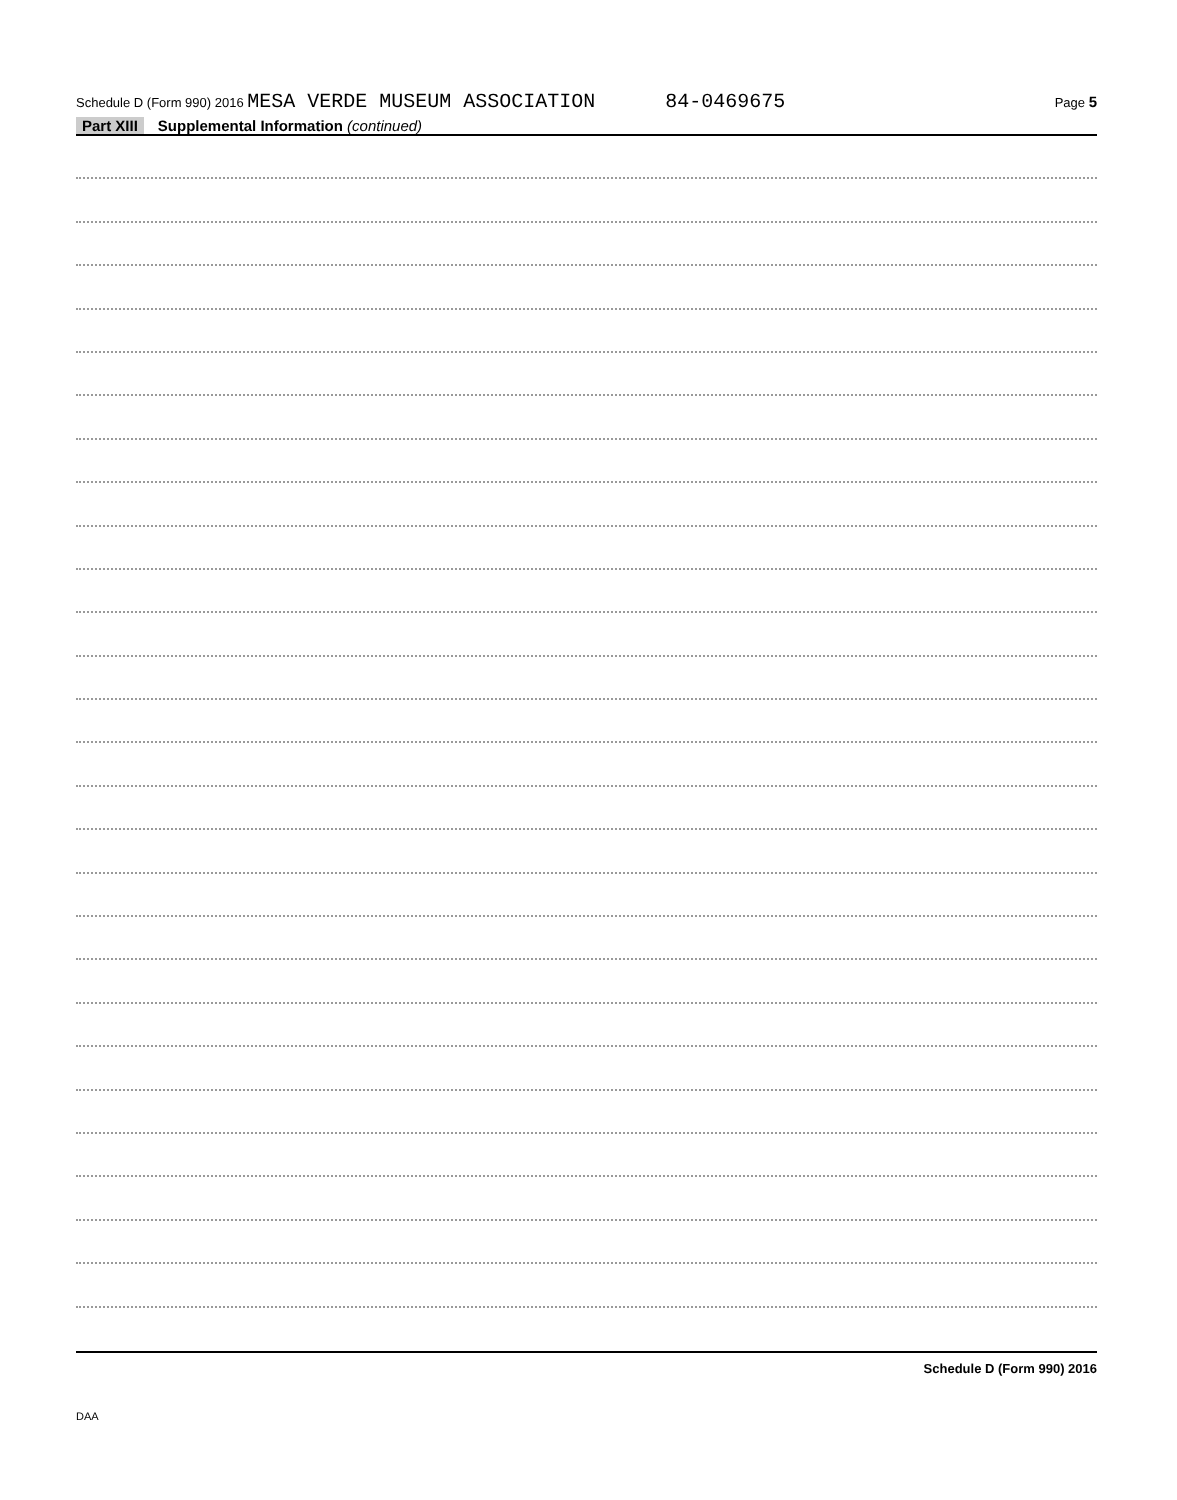Schedule D (Form 990) 2016 MESA VERDE MUSEUM ASSOCIATION 84-0469675 Page 5
Part XIII Supplemental Information (continued)
Schedule D (Form 990) 2016
DAA